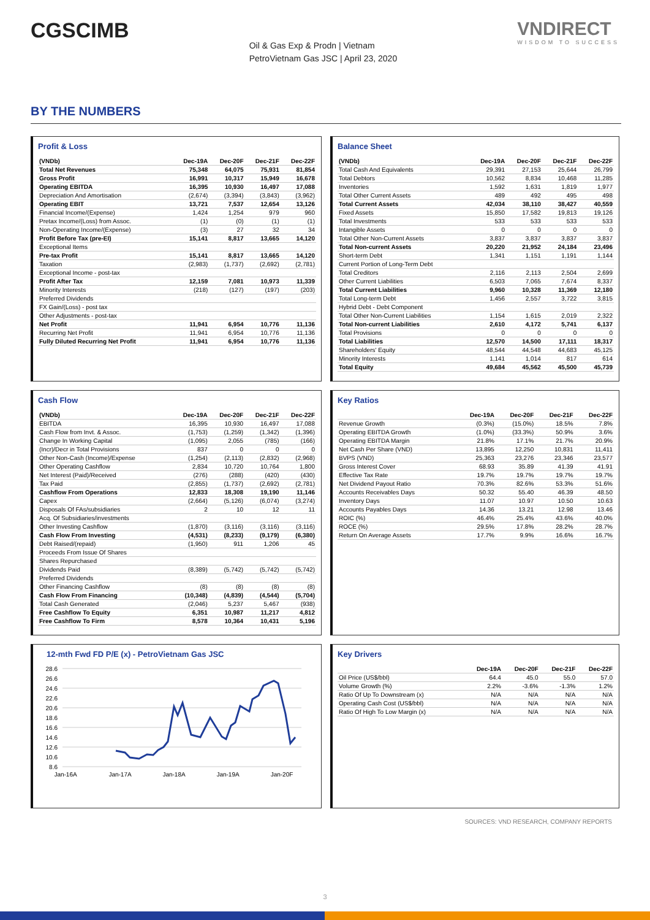CGSCIMB
Oil & Gas Exp & Prodn | Vietnam
PetroVietnam Gas JSC | April 23, 2020
VNDIRECT
WISDOM TO SUCCESS
BY THE NUMBERS
Profit & Loss
| (VNDb) | Dec-19A | Dec-20F | Dec-21F | Dec-22F |
| --- | --- | --- | --- | --- |
| Total Net Revenues | 75,348 | 64,075 | 75,931 | 81,854 |
| Gross Profit | 16,991 | 10,317 | 15,949 | 16,678 |
| Operating EBITDA | 16,395 | 10,930 | 16,497 | 17,088 |
| Depreciation And Amortisation | (2,674) | (3,394) | (3,843) | (3,962) |
| Operating EBIT | 13,721 | 7,537 | 12,654 | 13,126 |
| Financial Income/(Expense) | 1,424 | 1,254 | 979 | 960 |
| Pretax Income/(Loss) from Assoc. | (1) | (0) | (1) | (1) |
| Non-Operating Income/(Expense) | (3) | 27 | 32 | 34 |
| Profit Before Tax (pre-EI) | 15,141 | 8,817 | 13,665 | 14,120 |
| Exceptional Items | | | | |
| Pre-tax Profit | 15,141 | 8,817 | 13,665 | 14,120 |
| Taxation | (2,983) | (1,737) | (2,692) | (2,781) |
| Exceptional Income - post-tax | | | | |
| Profit After Tax | 12,159 | 7,081 | 10,973 | 11,339 |
| Minority Interests | (218) | (127) | (197) | (203) |
| Preferred Dividends | | | | |
| FX Gain/(Loss) - post tax | | | | |
| Other Adjustments - post-tax | | | | |
| Net Profit | 11,941 | 6,954 | 10,776 | 11,136 |
| Recurring Net Profit | 11,941 | 6,954 | 10,776 | 11,136 |
| Fully Diluted Recurring Net Profit | 11,941 | 6,954 | 10,776 | 11,136 |
Balance Sheet
| (VNDb) | Dec-19A | Dec-20F | Dec-21F | Dec-22F |
| --- | --- | --- | --- | --- |
| Total Cash And Equivalents | 29,391 | 27,153 | 25,644 | 26,799 |
| Total Debtors | 10,562 | 8,834 | 10,468 | 11,285 |
| Inventories | 1,592 | 1,631 | 1,819 | 1,977 |
| Total Other Current Assets | 489 | 492 | 495 | 498 |
| Total Current Assets | 42,034 | 38,110 | 38,427 | 40,559 |
| Fixed Assets | 15,850 | 17,582 | 19,813 | 19,126 |
| Total Investments | 533 | 533 | 533 | 533 |
| Intangible Assets | 0 | 0 | 0 | 0 |
| Total Other Non-Current Assets | 3,837 | 3,837 | 3,837 | 3,837 |
| Total Non-current Assets | 20,220 | 21,952 | 24,184 | 23,496 |
| Short-term Debt | 1,341 | 1,151 | 1,191 | 1,144 |
| Current Portion of Long-Term Debt | | | | |
| Total Creditors | 2,116 | 2,113 | 2,504 | 2,699 |
| Other Current Liabilities | 6,503 | 7,065 | 7,674 | 8,337 |
| Total Current Liabilities | 9,960 | 10,328 | 11,369 | 12,180 |
| Total Long-term Debt | 1,456 | 2,557 | 3,722 | 3,815 |
| Hybrid Debt - Debt Component | | | | |
| Total Other Non-Current Liabilities | 1,154 | 1,615 | 2,019 | 2,322 |
| Total Non-current Liabilities | 2,610 | 4,172 | 5,741 | 6,137 |
| Total Provisions | 0 | 0 | 0 | 0 |
| Total Liabilities | 12,570 | 14,500 | 17,111 | 18,317 |
| Shareholders' Equity | 48,544 | 44,548 | 44,683 | 45,125 |
| Minority Interests | 1,141 | 1,014 | 817 | 614 |
| Total Equity | 49,684 | 45,562 | 45,500 | 45,739 |
Cash Flow
| (VNDb) | Dec-19A | Dec-20F | Dec-21F | Dec-22F |
| --- | --- | --- | --- | --- |
| EBITDA | 16,395 | 10,930 | 16,497 | 17,088 |
| Cash Flow from Invt. & Assoc. | (1,753) | (1,259) | (1,342) | (1,396) |
| Change In Working Capital | (1,095) | 2,055 | (785) | (166) |
| (Incr)/Decr in Total Provisions | 837 | 0 | 0 | 0 |
| Other Non-Cash (Income)/Expense | (1,254) | (2,113) | (2,832) | (2,968) |
| Other Operating Cashflow | 2,834 | 10,720 | 10,764 | 1,800 |
| Net Interest (Paid)/Received | (276) | (288) | (420) | (430) |
| Tax Paid | (2,855) | (1,737) | (2,692) | (2,781) |
| Cashflow From Operations | 12,833 | 18,308 | 19,190 | 11,146 |
| Capex | (2,664) | (5,126) | (6,074) | (3,274) |
| Disposals Of FAs/subsidiaries | 2 | 10 | 12 | 11 |
| Acq. Of Subsidiaries/investments | | | | |
| Other Investing Cashflow | (1,870) | (3,116) | (3,116) | (3,116) |
| Cash Flow From Investing | (4,531) | (8,233) | (9,179) | (6,380) |
| Debt Raised/(repaid) | (1,950) | 911 | 1,206 | 45 |
| Proceeds From Issue Of Shares | | | | |
| Shares Repurchased | | | | |
| Dividends Paid | (8,389) | (5,742) | (5,742) | (5,742) |
| Preferred Dividends | | | | |
| Other Financing Cashflow | (8) | (8) | (8) | (8) |
| Cash Flow From Financing | (10,348) | (4,839) | (4,544) | (5,704) |
| Total Cash Generated | (2,046) | 5,237 | 5,467 | (938) |
| Free Cashflow To Equity | 6,351 | 10,987 | 11,217 | 4,812 |
| Free Cashflow To Firm | 8,578 | 10,364 | 10,431 | 5,196 |
Key Ratios
| | Dec-19A | Dec-20F | Dec-21F | Dec-22F |
| --- | --- | --- | --- | --- |
| Revenue Growth | (0.3%) | (15.0%) | 18.5% | 7.8% |
| Operating EBITDA Growth | (1.0%) | (33.3%) | 50.9% | 3.6% |
| Operating EBITDA Margin | 21.8% | 17.1% | 21.7% | 20.9% |
| Net Cash Per Share (VND) | 13,895 | 12,250 | 10,831 | 11,411 |
| BVPS (VND) | 25,363 | 23,276 | 23,346 | 23,577 |
| Gross Interest Cover | 68.93 | 35.89 | 41.39 | 41.91 |
| Effective Tax Rate | 19.7% | 19.7% | 19.7% | 19.7% |
| Net Dividend Payout Ratio | 70.3% | 82.6% | 53.3% | 51.6% |
| Accounts Receivables Days | 50.32 | 55.40 | 46.39 | 48.50 |
| Inventory Days | 11.07 | 10.97 | 10.50 | 10.63 |
| Accounts Payables Days | 14.36 | 13.21 | 12.98 | 13.46 |
| ROIC (%) | 46.4% | 25.4% | 43.6% | 40.0% |
| ROCE (%) | 29.5% | 17.8% | 28.2% | 28.7% |
| Return On Average Assets | 17.7% | 9.9% | 16.6% | 16.7% |
12-mth Fwd FD P/E (x) - PetroVietnam Gas JSC
28.6
26.6
24.6
22.6
20.6
18.6
16.6
14.6
12.6
10.6
8.6
Jan-16A
Jan-17A
Jan-18A
Jan-19A
Jan-20F
Key Drivers
| | Dec-19A | Dec-20F | Dec-21F | Dec-22F |
| --- | --- | --- | --- | --- |
| Oil Price (US$/bbl) | 64.4 | 45.0 | 55.0 | 57.0 |
| Volume Growth (%) | 2.2% | -3.6% | -1.3% | 1.2% |
| Ratio Of Up To Downstream (x) | N/A | N/A | N/A | N/A |
| Operating Cash Cost (US$/bbl) | N/A | N/A | N/A | N/A |
| Ratio Of High To Low Margin (x) | N/A | N/A | N/A | N/A |
SOURCES: VND RESEARCH, COMPANY REPORTS
3